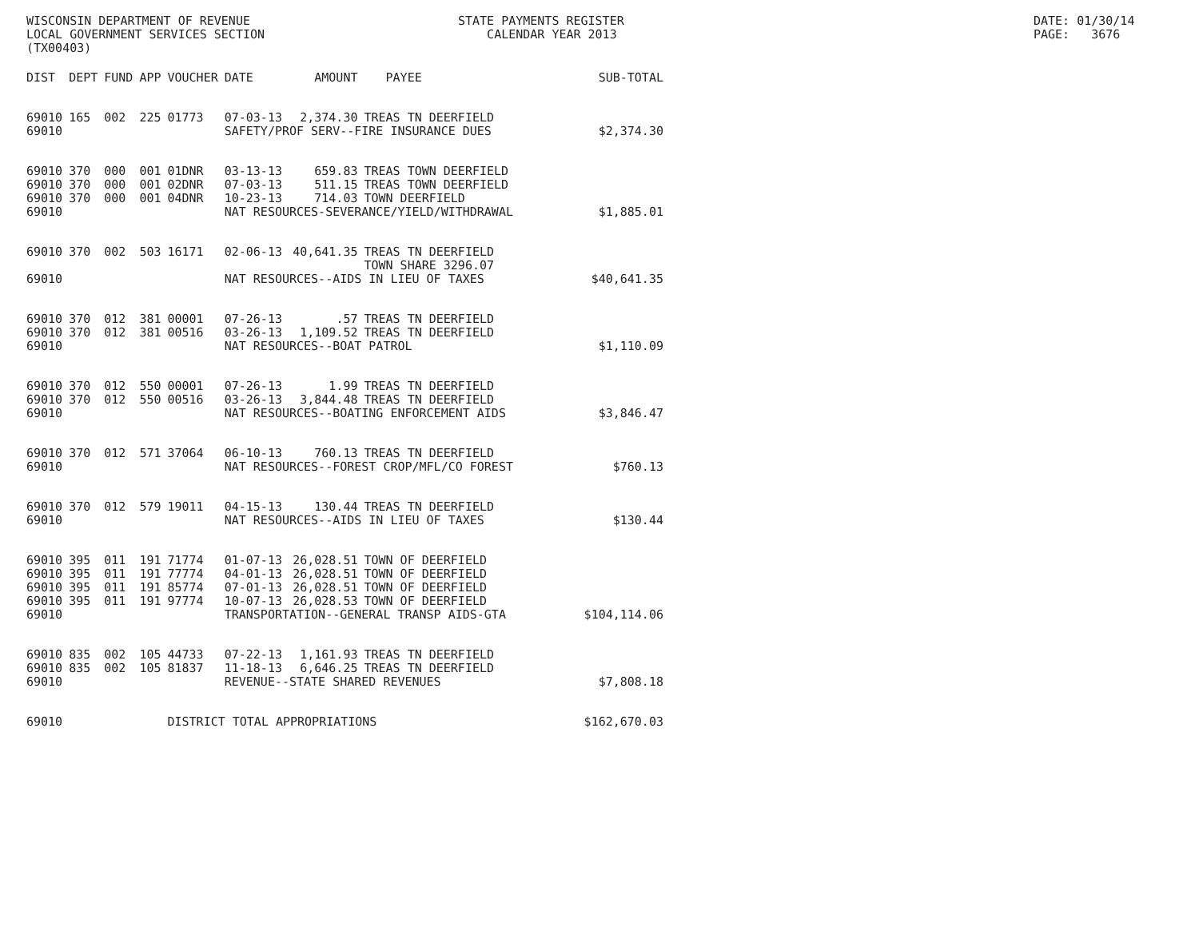WISCONSIN DEPARTMENT OF REVENUE LOCAL GOVERNMENT SERVICES SECTION (TX00403)
STATE PAYMENTS REGISTER CALENDAR YEAR 2013
DATE: 01/30/14 PAGE: 3676
| DIST | DEPT | FUND | APP | VOUCHER | DATE | AMOUNT | PAYEE | SUB-TOTAL |
| --- | --- | --- | --- | --- | --- | --- | --- | --- |
| 69010 | 165 | 002 | 225 | 01773 | 07-03-13 | 2,374.30 | TREAS TN DEERFIELD | |
| 69010 | | | | | SAFETY/PROF SERV--FIRE INSURANCE DUES | | | $2,374.30 |
| 69010 | 370 | 000 | 001 | 01DNR | 03-13-13 | 659.83 | TREAS TOWN DEERFIELD | |
| 69010 | 370 | 000 | 001 | 02DNR | 07-03-13 | 511.15 | TREAS TOWN DEERFIELD | |
| 69010 | 370 | 000 | 001 | 04DNR | 10-23-13 | 714.03 | TOWN DEERFIELD | |
| 69010 | | | | | NAT RESOURCES-SEVERANCE/YIELD/WITHDRAWAL | | | $1,885.01 |
| 69010 | 370 | 002 | 503 | 16171 | 02-06-13 | 40,641.35 | TREAS TN DEERFIELD TOWN SHARE 3296.07 | |
| 69010 | | | | | NAT RESOURCES--AIDS IN LIEU OF TAXES | | | $40,641.35 |
| 69010 | 370 | 012 | 381 | 00001 | 07-26-13 | .57 | TREAS TN DEERFIELD | |
| 69010 | 370 | 012 | 381 | 00516 | 03-26-13 | 1,109.52 | TREAS TN DEERFIELD | |
| 69010 | | | | | NAT RESOURCES--BOAT PATROL | | | $1,110.09 |
| 69010 | 370 | 012 | 550 | 00001 | 07-26-13 | 1.99 | TREAS TN DEERFIELD | |
| 69010 | 370 | 012 | 550 | 00516 | 03-26-13 | 3,844.48 | TREAS TN DEERFIELD | |
| 69010 | | | | | NAT RESOURCES--BOATING ENFORCEMENT AIDS | | | $3,846.47 |
| 69010 | 370 | 012 | 571 | 37064 | 06-10-13 | 760.13 | TREAS TN DEERFIELD | |
| 69010 | | | | | NAT RESOURCES--FOREST CROP/MFL/CO FOREST | | | $760.13 |
| 69010 | 370 | 012 | 579 | 19011 | 04-15-13 | 130.44 | TREAS TN DEERFIELD | |
| 69010 | | | | | NAT RESOURCES--AIDS IN LIEU OF TAXES | | | $130.44 |
| 69010 | 395 | 011 | 191 | 71774 | 01-07-13 | 26,028.51 | TOWN OF DEERFIELD | |
| 69010 | 395 | 011 | 191 | 77774 | 04-01-13 | 26,028.51 | TOWN OF DEERFIELD | |
| 69010 | 395 | 011 | 191 | 85774 | 07-01-13 | 26,028.51 | TOWN OF DEERFIELD | |
| 69010 | 395 | 011 | 191 | 97774 | 10-07-13 | 26,028.53 | TOWN OF DEERFIELD | |
| 69010 | | | | | TRANSPORTATION--GENERAL TRANSP AIDS-GTA | | | $104,114.06 |
| 69010 | 835 | 002 | 105 | 44733 | 07-22-13 | 1,161.93 | TREAS TN DEERFIELD | |
| 69010 | 835 | 002 | 105 | 81837 | 11-18-13 | 6,646.25 | TREAS TN DEERFIELD | |
| 69010 | | | | | REVENUE--STATE SHARED REVENUES | | | $7,808.18 |
| 69010 | | | | DISTRICT TOTAL APPROPRIATIONS | | | | $162,670.03 |